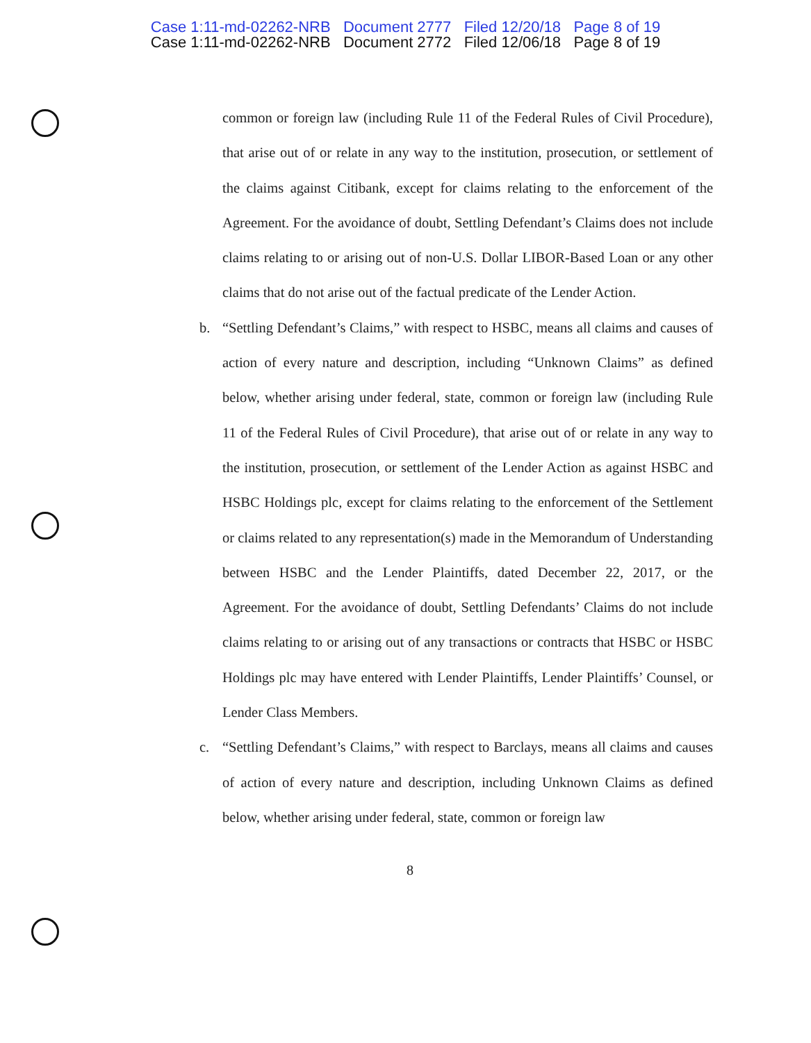Case 1:11-md-02262-NRB Document 2777 Filed 12/20/18 Page 8 of 19
Case 1:11-md-02262-NRB Document 2772 Filed 12/06/18 Page 8 of 19
common or foreign law (including Rule 11 of the Federal Rules of Civil Procedure), that arise out of or relate in any way to the institution, prosecution, or settlement of the claims against Citibank, except for claims relating to the enforcement of the Agreement. For the avoidance of doubt, Settling Defendant’s Claims does not include claims relating to or arising out of non-U.S. Dollar LIBOR-Based Loan or any other claims that do not arise out of the factual predicate of the Lender Action.
b. “Settling Defendant’s Claims,” with respect to HSBC, means all claims and causes of action of every nature and description, including “Unknown Claims” as defined below, whether arising under federal, state, common or foreign law (including Rule 11 of the Federal Rules of Civil Procedure), that arise out of or relate in any way to the institution, prosecution, or settlement of the Lender Action as against HSBC and HSBC Holdings plc, except for claims relating to the enforcement of the Settlement or claims related to any representation(s) made in the Memorandum of Understanding between HSBC and the Lender Plaintiffs, dated December 22, 2017, or the Agreement. For the avoidance of doubt, Settling Defendants’ Claims do not include claims relating to or arising out of any transactions or contracts that HSBC or HSBC Holdings plc may have entered with Lender Plaintiffs, Lender Plaintiffs’ Counsel, or Lender Class Members.
c. “Settling Defendant’s Claims,” with respect to Barclays, means all claims and causes of action of every nature and description, including Unknown Claims as defined below, whether arising under federal, state, common or foreign law
8